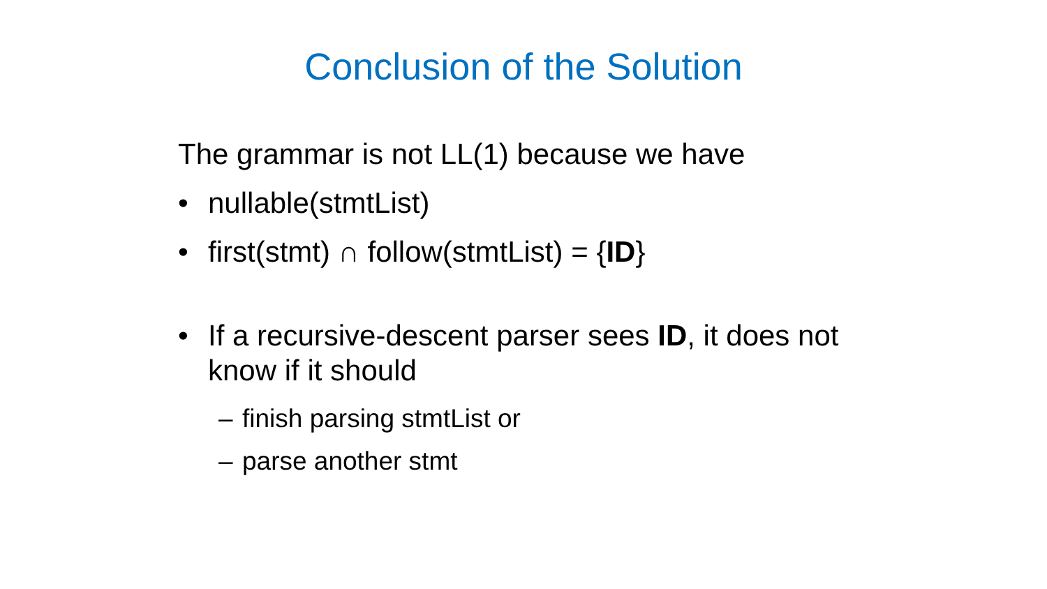Conclusion of the Solution
The grammar is not LL(1) because we have
• nullable(stmtList)
• first(stmt) ∩ follow(stmtList) = {ID}
• If a recursive-descent parser sees ID, it does not know if it should
– finish parsing stmtList or
– parse another stmt